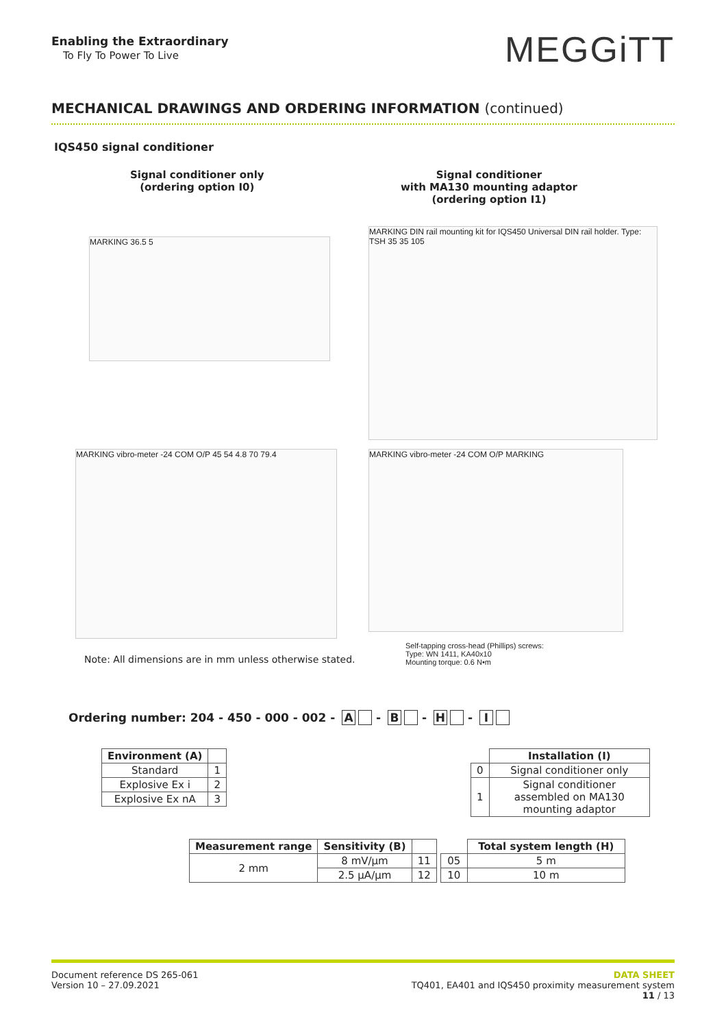Enabling the Extraordinary
To Fly To Power To Live
MEGGiTT
MECHANICAL DRAWINGS AND ORDERING INFORMATION (continued)
IQS450 signal conditioner
Signal conditioner only
(ordering option I0)
Signal conditioner
with MA130 mounting adaptor
(ordering option I1)
MARKING 36.5 5
MARKING DIN rail mounting kit for IQS450 Universal DIN rail holder. Type: TSH 35 35 105
MARKING vibro-meter -24 COM O/P 45 54 4.8 70 79.4 MARKING vibro-meter -24 COM O/P MARKING
Note: All dimensions are in mm unless otherwise stated.
Self-tapping cross-head (Phillips) screws:
Type: WN 1411, KA40x10
Mounting torque: 0.6 N•m
Ordering number: 204 - 450 - 000 - 002 - A - B - H - I
| Environment (A) | |
| Standard | 1 |
| Explosive Ex i | 2 |
| Explosive Ex nA | 3 |
| | Installation (I) |
| 0 | Signal conditioner only |
| 1 | Signal conditioner assembled on MA130 mounting adaptor |
| Measurement range | Sensitivity (B) | |
| 2 mm | 8 mV/µm | 11 |
| | 2.5 µA/µm | 12 |
| | Total system length (H) |
| 05 | 5 m |
| 10 | 10 m |
Document reference DS 265-061
Version 10 – 27.09.2021
DATA SHEET
TQ401, EA401 and IQS450 proximity measurement system
11 / 13